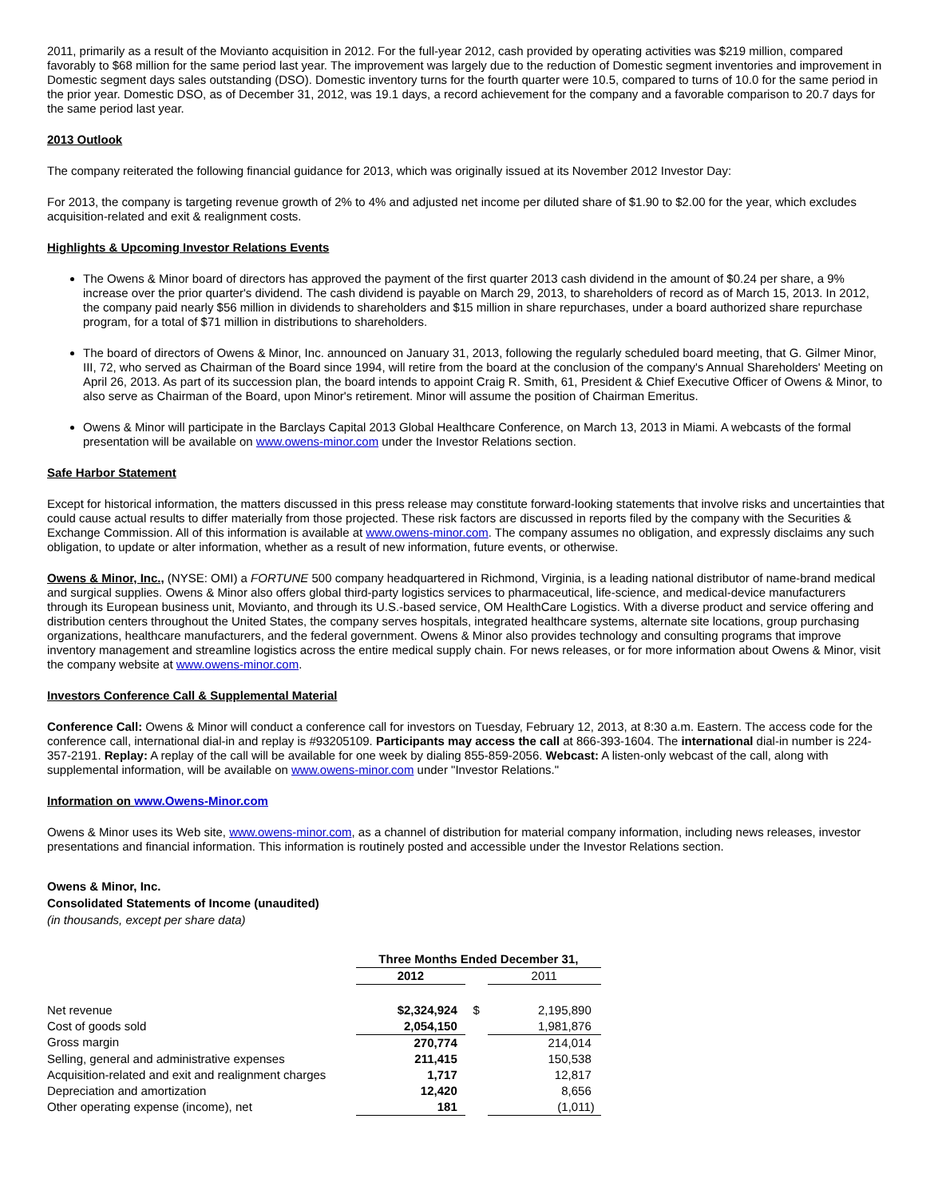2011, primarily as a result of the Movianto acquisition in 2012. For the full-year 2012, cash provided by operating activities was $219 million, compared favorably to $68 million for the same period last year. The improvement was largely due to the reduction of Domestic segment inventories and improvement in Domestic segment days sales outstanding (DSO). Domestic inventory turns for the fourth quarter were 10.5, compared to turns of 10.0 for the same period in the prior year. Domestic DSO, as of December 31, 2012, was 19.1 days, a record achievement for the company and a favorable comparison to 20.7 days for the same period last year.
2013 Outlook
The company reiterated the following financial guidance for 2013, which was originally issued at its November 2012 Investor Day:
For 2013, the company is targeting revenue growth of 2% to 4% and adjusted net income per diluted share of $1.90 to $2.00 for the year, which excludes acquisition-related and exit & realignment costs.
Highlights & Upcoming Investor Relations Events
The Owens & Minor board of directors has approved the payment of the first quarter 2013 cash dividend in the amount of $0.24 per share, a 9% increase over the prior quarter's dividend. The cash dividend is payable on March 29, 2013, to shareholders of record as of March 15, 2013. In 2012, the company paid nearly $56 million in dividends to shareholders and $15 million in share repurchases, under a board authorized share repurchase program, for a total of $71 million in distributions to shareholders.
The board of directors of Owens & Minor, Inc. announced on January 31, 2013, following the regularly scheduled board meeting, that G. Gilmer Minor, III, 72, who served as Chairman of the Board since 1994, will retire from the board at the conclusion of the company's Annual Shareholders' Meeting on April 26, 2013. As part of its succession plan, the board intends to appoint Craig R. Smith, 61, President & Chief Executive Officer of Owens & Minor, to also serve as Chairman of the Board, upon Minor's retirement. Minor will assume the position of Chairman Emeritus.
Owens & Minor will participate in the Barclays Capital 2013 Global Healthcare Conference, on March 13, 2013 in Miami. A webcasts of the formal presentation will be available on www.owens-minor.com under the Investor Relations section.
Safe Harbor Statement
Except for historical information, the matters discussed in this press release may constitute forward-looking statements that involve risks and uncertainties that could cause actual results to differ materially from those projected. These risk factors are discussed in reports filed by the company with the Securities & Exchange Commission. All of this information is available at www.owens-minor.com. The company assumes no obligation, and expressly disclaims any such obligation, to update or alter information, whether as a result of new information, future events, or otherwise.
Owens & Minor, Inc., (NYSE: OMI) a FORTUNE 500 company headquartered in Richmond, Virginia, is a leading national distributor of name-brand medical and surgical supplies. Owens & Minor also offers global third-party logistics services to pharmaceutical, life-science, and medical-device manufacturers through its European business unit, Movianto, and through its U.S.-based service, OM HealthCare Logistics. With a diverse product and service offering and distribution centers throughout the United States, the company serves hospitals, integrated healthcare systems, alternate site locations, group purchasing organizations, healthcare manufacturers, and the federal government. Owens & Minor also provides technology and consulting programs that improve inventory management and streamline logistics across the entire medical supply chain. For news releases, or for more information about Owens & Minor, visit the company website at www.owens-minor.com.
Investors Conference Call & Supplemental Material
Conference Call: Owens & Minor will conduct a conference call for investors on Tuesday, February 12, 2013, at 8:30 a.m. Eastern. The access code for the conference call, international dial-in and replay is #93205109. Participants may access the call at 866-393-1604. The international dial-in number is 224-357-2191. Replay: A replay of the call will be available for one week by dialing 855-859-2056. Webcast: A listen-only webcast of the call, along with supplemental information, will be available on www.owens-minor.com under "Investor Relations."
Information on www.Owens-Minor.com
Owens & Minor uses its Web site, www.owens-minor.com, as a channel of distribution for material company information, including news releases, investor presentations and financial information. This information is routinely posted and accessible under the Investor Relations section.
Owens & Minor, Inc.
Consolidated Statements of Income (unaudited)
(in thousands, except per share data)
| | Three Months Ended December 31, | | | | |
| | 2012 | | | 2011 | |
| Net revenue | $ | 2,324,924 | $ | | 2,195,890 |
| Cost of goods sold | | 2,054,150 | | | 1,981,876 |
| Gross margin | | 270,774 | | | 214,014 |
| Selling, general and administrative expenses | | 211,415 | | | 150,538 |
| Acquisition-related and exit and realignment charges | | 1,717 | | | 12,817 |
| Depreciation and amortization | | 12,420 | | | 8,656 |
| Other operating expense (income), net | | 181 | | | (1,011) |